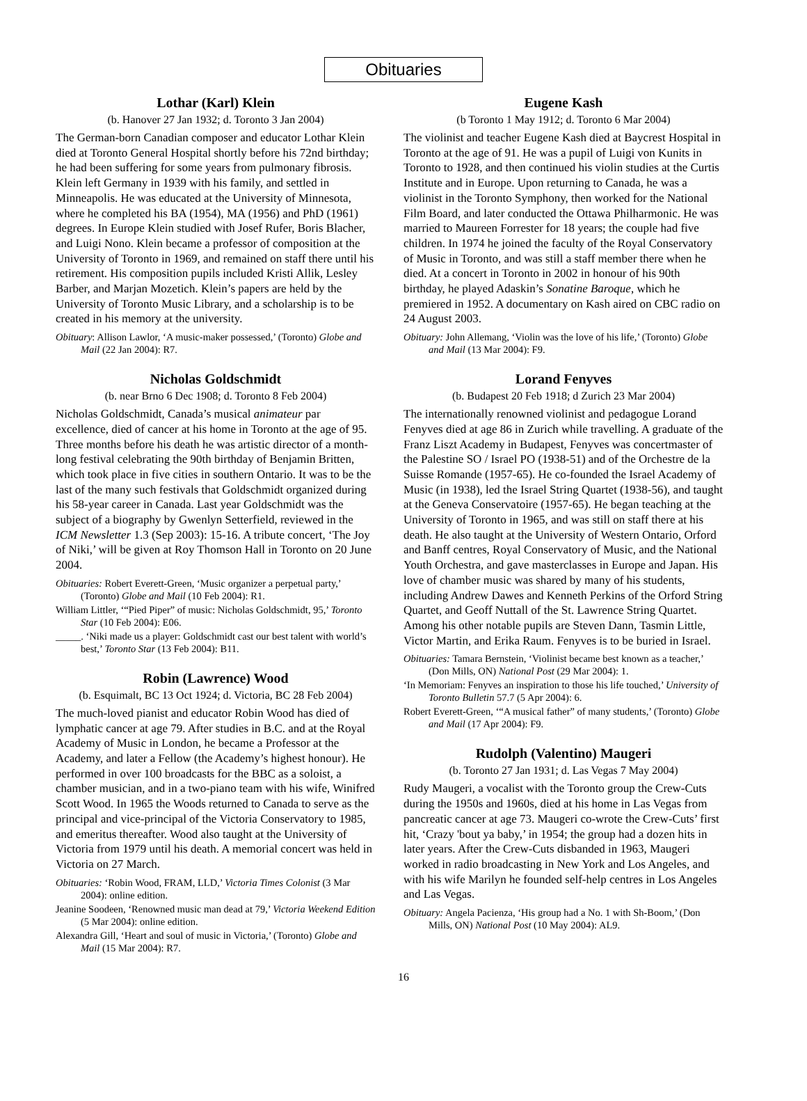Obituaries
Lothar (Karl) Klein
(b. Hanover 27 Jan 1932; d. Toronto 3 Jan 2004)
The German-born Canadian composer and educator Lothar Klein died at Toronto General Hospital shortly before his 72nd birthday; he had been suffering for some years from pulmonary fibrosis. Klein left Germany in 1939 with his family, and settled in Minneapolis. He was educated at the University of Minnesota, where he completed his BA (1954), MA (1956) and PhD (1961) degrees. In Europe Klein studied with Josef Rufer, Boris Blacher, and Luigi Nono. Klein became a professor of composition at the University of Toronto in 1969, and remained on staff there until his retirement. His composition pupils included Kristi Allik, Lesley Barber, and Marjan Mozetich. Klein’s papers are held by the University of Toronto Music Library, and a scholarship is to be created in his memory at the university.
Obituary: Allison Lawlor, ‘A music-maker possessed,’ (Toronto) Globe and Mail (22 Jan 2004): R7.
Nicholas Goldschmidt
(b. near Brno 6 Dec 1908; d. Toronto 8 Feb 2004)
Nicholas Goldschmidt, Canada’s musical animateur par excellence, died of cancer at his home in Toronto at the age of 95. Three months before his death he was artistic director of a month-long festival celebrating the 90th birthday of Benjamin Britten, which took place in five cities in southern Ontario. It was to be the last of the many such festivals that Goldschmidt organized during his 58-year career in Canada. Last year Goldschmidt was the subject of a biography by Gwenlyn Setterfield, reviewed in the ICM Newsletter 1.3 (Sep 2003): 15-16. A tribute concert, ‘The Joy of Niki,’ will be given at Roy Thomson Hall in Toronto on 20 June 2004.
Obituaries: Robert Everett-Green, ‘Music organizer a perpetual party,’ (Toronto) Globe and Mail (10 Feb 2004): R1.
William Littler, ‘“Pied Piper” of music: Nicholas Goldschmidt, 95,’ Toronto Star (10 Feb 2004): E06.
_____. ‘Niki made us a player: Goldschmidt cast our best talent with world’s best,’ Toronto Star (13 Feb 2004): B11.
Robin (Lawrence) Wood
(b. Esquimalt, BC 13 Oct 1924; d. Victoria, BC 28 Feb 2004)
The much-loved pianist and educator Robin Wood has died of lymphatic cancer at age 79. After studies in B.C. and at the Royal Academy of Music in London, he became a Professor at the Academy, and later a Fellow (the Academy’s highest honour). He performed in over 100 broadcasts for the BBC as a soloist, a chamber musician, and in a two-piano team with his wife, Winifred Scott Wood. In 1965 the Woods returned to Canada to serve as the principal and vice-principal of the Victoria Conservatory to 1985, and emeritus thereafter. Wood also taught at the University of Victoria from 1979 until his death. A memorial concert was held in Victoria on 27 March.
Obituaries: ‘Robin Wood, FRAM, LLD,’ Victoria Times Colonist (3 Mar 2004): online edition.
Jeanine Soodeen, ‘Renowned music man dead at 79,’ Victoria Weekend Edition (5 Mar 2004): online edition.
Alexandra Gill, ‘Heart and soul of music in Victoria,’ (Toronto) Globe and Mail (15 Mar 2004): R7.
Eugene Kash
(b Toronto 1 May 1912; d. Toronto 6 Mar 2004)
The violinist and teacher Eugene Kash died at Baycrest Hospital in Toronto at the age of 91. He was a pupil of Luigi von Kunits in Toronto to 1928, and then continued his violin studies at the Curtis Institute and in Europe. Upon returning to Canada, he was a violinist in the Toronto Symphony, then worked for the National Film Board, and later conducted the Ottawa Philharmonic. He was married to Maureen Forrester for 18 years; the couple had five children. In 1974 he joined the faculty of the Royal Conservatory of Music in Toronto, and was still a staff member there when he died. At a concert in Toronto in 2002 in honour of his 90th birthday, he played Adaskin’s Sonatine Baroque, which he premiered in 1952. A documentary on Kash aired on CBC radio on 24 August 2003.
Obituary: John Allemang, ‘Violin was the love of his life,’ (Toronto) Globe and Mail (13 Mar 2004): F9.
Lorand Fenyves
(b. Budapest 20 Feb 1918; d Zurich 23 Mar 2004)
The internationally renowned violinist and pedagogue Lorand Fenyves died at age 86 in Zurich while travelling. A graduate of the Franz Liszt Academy in Budapest, Fenyves was concertmaster of the Palestine SO / Israel PO (1938-51) and of the Orchestre de la Suisse Romande (1957-65). He co-founded the Israel Academy of Music (in 1938), led the Israel String Quartet (1938-56), and taught at the Geneva Conservatoire (1957-65). He began teaching at the University of Toronto in 1965, and was still on staff there at his death. He also taught at the University of Western Ontario, Orford and Banff centres, Royal Conservatory of Music, and the National Youth Orchestra, and gave masterclasses in Europe and Japan. His love of chamber music was shared by many of his students, including Andrew Dawes and Kenneth Perkins of the Orford String Quartet, and Geoff Nuttall of the St. Lawrence String Quartet. Among his other notable pupils are Steven Dann, Tasmin Little, Victor Martin, and Erika Raum. Fenyves is to be buried in Israel.
Obituaries: Tamara Bernstein, ‘Violinist became best known as a teacher,’ (Don Mills, ON) National Post (29 Mar 2004): 1.
‘In Memoriam: Fenyves an inspiration to those his life touched,’ University of Toronto Bulletin 57.7 (5 Apr 2004): 6.
Robert Everett-Green, ‘“A musical father” of many students,’ (Toronto) Globe and Mail (17 Apr 2004): F9.
Rudolph (Valentino) Maugeri
(b. Toronto 27 Jan 1931; d. Las Vegas 7 May 2004)
Rudy Maugeri, a vocalist with the Toronto group the Crew-Cuts during the 1950s and 1960s, died at his home in Las Vegas from pancreatic cancer at age 73. Maugeri co-wrote the Crew-Cuts’ first hit, ‘Crazy 'bout ya baby,’ in 1954; the group had a dozen hits in later years. After the Crew-Cuts disbanded in 1963, Maugeri worked in radio broadcasting in New York and Los Angeles, and with his wife Marilyn he founded self-help centres in Los Angeles and Las Vegas.
Obituary: Angela Pacienza, ‘His group had a No. 1 with Sh-Boom,’ (Don Mills, ON) National Post (10 May 2004): AL9.
16